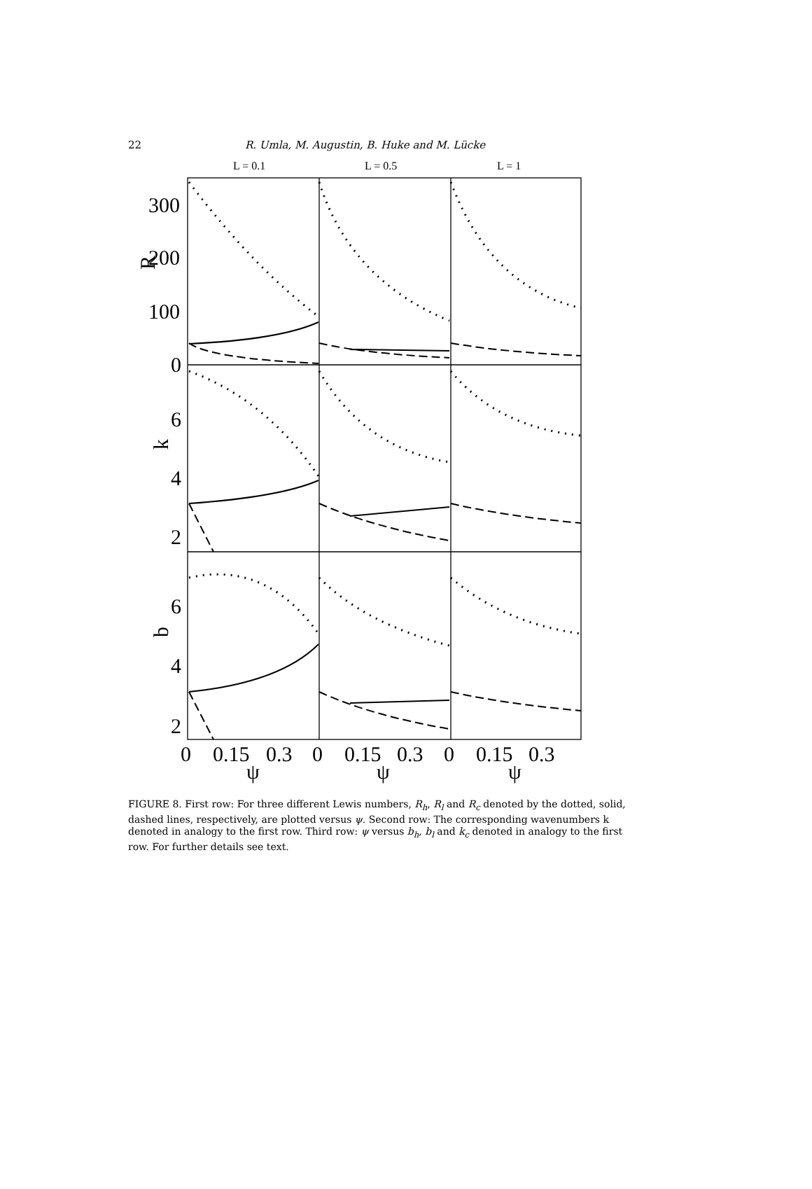22 R. Umla, M. Augustin, B. Huke and M. Lücke
L = 0.1
L = 0.5
L = 1
300
200
100
0
6
4
2
6
4
2
0
0.15
0.3
0
0.15
0.3
0
0.15
0.3
ψ
ψ
ψ
R
k
b
FIGURE 8. First row: For three different Lewis numbers, R<sub>h</sub>, R<sub>l</sub> and R<sub>c</sub> denoted by the dotted, solid, dashed lines, respectively, are plotted versus ψ. Second row: The corresponding wavenumbers k denoted in analogy to the first row. Third row: ψ versus b<sub>h</sub>, b<sub>l</sub> and k<sub>c</sub> denoted in analogy to the first row. For further details see text.